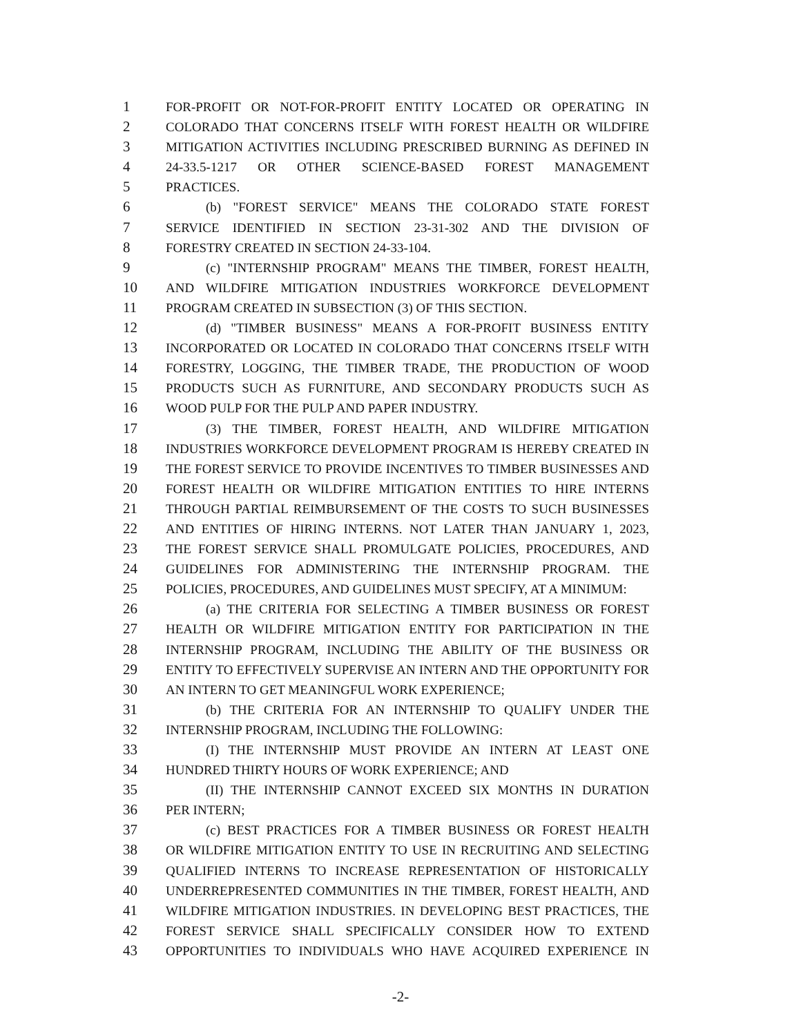1 FOR-PROFIT OR NOT-FOR-PROFIT ENTITY LOCATED OR OPERATING IN
2 COLORADO THAT CONCERNS ITSELF WITH FOREST HEALTH OR WILDFIRE
3 MITIGATION ACTIVITIES INCLUDING PRESCRIBED BURNING AS DEFINED IN
4 24-33.5-1217 OR OTHER SCIENCE-BASED FOREST MANAGEMENT
5 PRACTICES.
6 (b) "FOREST SERVICE" MEANS THE COLORADO STATE FOREST
7 SERVICE IDENTIFIED IN SECTION 23-31-302 AND THE DIVISION OF
8 FORESTRY CREATED IN SECTION 24-33-104.
9 (c) "INTERNSHIP PROGRAM" MEANS THE TIMBER, FOREST HEALTH,
10 AND WILDFIRE MITIGATION INDUSTRIES WORKFORCE DEVELOPMENT
11 PROGRAM CREATED IN SUBSECTION (3) OF THIS SECTION.
12 (d) "TIMBER BUSINESS" MEANS A FOR-PROFIT BUSINESS ENTITY
13 INCORPORATED OR LOCATED IN COLORADO THAT CONCERNS ITSELF WITH
14 FORESTRY, LOGGING, THE TIMBER TRADE, THE PRODUCTION OF WOOD
15 PRODUCTS SUCH AS FURNITURE, AND SECONDARY PRODUCTS SUCH AS
16 WOOD PULP FOR THE PULP AND PAPER INDUSTRY.
17 (3) THE TIMBER, FOREST HEALTH, AND WILDFIRE MITIGATION
18 INDUSTRIES WORKFORCE DEVELOPMENT PROGRAM IS HEREBY CREATED IN
19 THE FOREST SERVICE TO PROVIDE INCENTIVES TO TIMBER BUSINESSES AND
20 FOREST HEALTH OR WILDFIRE MITIGATION ENTITIES TO HIRE INTERNS
21 THROUGH PARTIAL REIMBURSEMENT OF THE COSTS TO SUCH BUSINESSES
22 AND ENTITIES OF HIRING INTERNS. NOT LATER THAN JANUARY 1, 2023,
23 THE FOREST SERVICE SHALL PROMULGATE POLICIES, PROCEDURES, AND
24 GUIDELINES FOR ADMINISTERING THE INTERNSHIP PROGRAM. THE
25 POLICIES, PROCEDURES, AND GUIDELINES MUST SPECIFY, AT A MINIMUM:
26 (a) THE CRITERIA FOR SELECTING A TIMBER BUSINESS OR FOREST
27 HEALTH OR WILDFIRE MITIGATION ENTITY FOR PARTICIPATION IN THE
28 INTERNSHIP PROGRAM, INCLUDING THE ABILITY OF THE BUSINESS OR
29 ENTITY TO EFFECTIVELY SUPERVISE AN INTERN AND THE OPPORTUNITY FOR
30 AN INTERN TO GET MEANINGFUL WORK EXPERIENCE;
31 (b) THE CRITERIA FOR AN INTERNSHIP TO QUALIFY UNDER THE
32 INTERNSHIP PROGRAM, INCLUDING THE FOLLOWING:
33 (I) THE INTERNSHIP MUST PROVIDE AN INTERN AT LEAST ONE
34 HUNDRED THIRTY HOURS OF WORK EXPERIENCE; AND
35 (II) THE INTERNSHIP CANNOT EXCEED SIX MONTHS IN DURATION
36 PER INTERN;
37 (c) BEST PRACTICES FOR A TIMBER BUSINESS OR FOREST HEALTH
38 OR WILDFIRE MITIGATION ENTITY TO USE IN RECRUITING AND SELECTING
39 QUALIFIED INTERNS TO INCREASE REPRESENTATION OF HISTORICALLY
40 UNDERREPRESENTED COMMUNITIES IN THE TIMBER, FOREST HEALTH, AND
41 WILDFIRE MITIGATION INDUSTRIES. IN DEVELOPING BEST PRACTICES, THE
42 FOREST SERVICE SHALL SPECIFICALLY CONSIDER HOW TO EXTEND
43 OPPORTUNITIES TO INDIVIDUALS WHO HAVE ACQUIRED EXPERIENCE IN
-2-